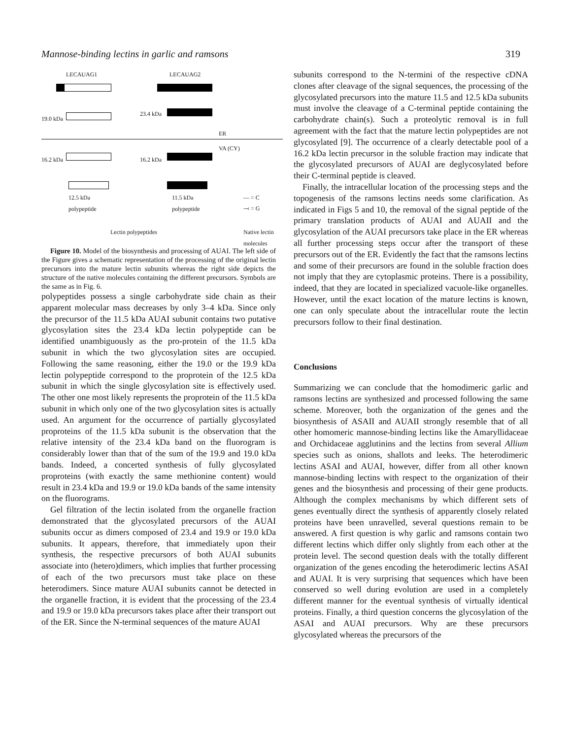Mannose-binding lectins in garlic and ramsons 319
LECAUAG1 LECAUAG2
19.0 kDa
23.4 kDa
ER
VA (CY)
16.2 kDa 16.2 kDa
12.5 kDa
polypeptide
11.5 kDa
polypeptide
— = C
⤙ = G
Lectin polypeptides Native lectin
molecules
Figure 10. Model of the biosynthesis and processing of AUAI. The left side of the Figure gives a schematic representation of the processing of the original lectin precursors into the mature lectin subunits whereas the right side depicts the structure of the native molecules containing the different precursors. Symbols are the same as in Fig. 6.
polypeptides possess a single carbohydrate side chain as their apparent molecular mass decreases by only 3–4 kDa. Since only the precursor of the 11.5 kDa AUAI subunit contains two putative glycosylation sites the 23.4 kDa lectin polypeptide can be identified unambiguously as the pro-protein of the 11.5 kDa subunit in which the two glycosylation sites are occupied. Following the same reasoning, either the 19.0 or the 19.9 kDa lectin polypeptide correspond to the proprotein of the 12.5 kDa subunit in which the single glycosylation site is effectively used. The other one most likely represents the proprotein of the 11.5 kDa subunit in which only one of the two glycosylation sites is actually used. An argument for the occurrence of partially glycosylated proproteins of the 11.5 kDa subunit is the observation that the relative intensity of the 23.4 kDa band on the fluorogram is considerably lower than that of the sum of the 19.9 and 19.0 kDa bands. Indeed, a concerted synthesis of fully glycosylated proproteins (with exactly the same methionine content) would result in 23.4 kDa and 19.9 or 19.0 kDa bands of the same intensity on the fluorograms.
Gel filtration of the lectin isolated from the organelle fraction demonstrated that the glycosylated precursors of the AUAI subunits occur as dimers composed of 23.4 and 19.9 or 19.0 kDa subunits. It appears, therefore, that immediately upon their synthesis, the respective precursors of both AUAI subunits associate into (hetero)dimers, which implies that further processing of each of the two precursors must take place on these heterodimers. Since mature AUAI subunits cannot be detected in the organelle fraction, it is evident that the processing of the 23.4 and 19.9 or 19.0 kDa precursors takes place after their transport out of the ER. Since the N-terminal sequences of the mature AUAI
subunits correspond to the N-termini of the respective cDNA clones after cleavage of the signal sequences, the processing of the glycosylated precursors into the mature 11.5 and 12.5 kDa subunits must involve the cleavage of a C-terminal peptide containing the carbohydrate chain(s). Such a proteolytic removal is in full agreement with the fact that the mature lectin polypeptides are not glycosylated [9]. The occurrence of a clearly detectable pool of a 16.2 kDa lectin precursor in the soluble fraction may indicate that the glycosylated precursors of AUAI are deglycosylated before their C-terminal peptide is cleaved.
Finally, the intracellular location of the processing steps and the topogenesis of the ramsons lectins needs some clarification. As indicated in Figs 5 and 10, the removal of the signal peptide of the primary translation products of AUAI and AUAII and the glycosylation of the AUAI precursors take place in the ER whereas all further processing steps occur after the transport of these precursors out of the ER. Evidently the fact that the ramsons lectins and some of their precursors are found in the soluble fraction does not imply that they are cytoplasmic proteins. There is a possibility, indeed, that they are located in specialized vacuole-like organelles. However, until the exact location of the mature lectins is known, one can only speculate about the intracellular route the lectin precursors follow to their final destination.
Conclusions
Summarizing we can conclude that the homodimeric garlic and ramsons lectins are synthesized and processed following the same scheme. Moreover, both the organization of the genes and the biosynthesis of ASAII and AUAII strongly resemble that of all other homomeric mannose-binding lectins like the Amaryllidaceae and Orchidaceae agglutinins and the lectins from several Allium species such as onions, shallots and leeks. The heterodimeric lectins ASAI and AUAI, however, differ from all other known mannose-binding lectins with respect to the organization of their genes and the biosynthesis and processing of their gene products. Although the complex mechanisms by which different sets of genes eventually direct the synthesis of apparently closely related proteins have been unravelled, several questions remain to be answered. A first question is why garlic and ramsons contain two different lectins which differ only slightly from each other at the protein level. The second question deals with the totally different organization of the genes encoding the heterodimeric lectins ASAI and AUAI. It is very surprising that sequences which have been conserved so well during evolution are used in a completely different manner for the eventual synthesis of virtually identical proteins. Finally, a third question concerns the glycosylation of the ASAI and AUAI precursors. Why are these precursors glycosylated whereas the precursors of the